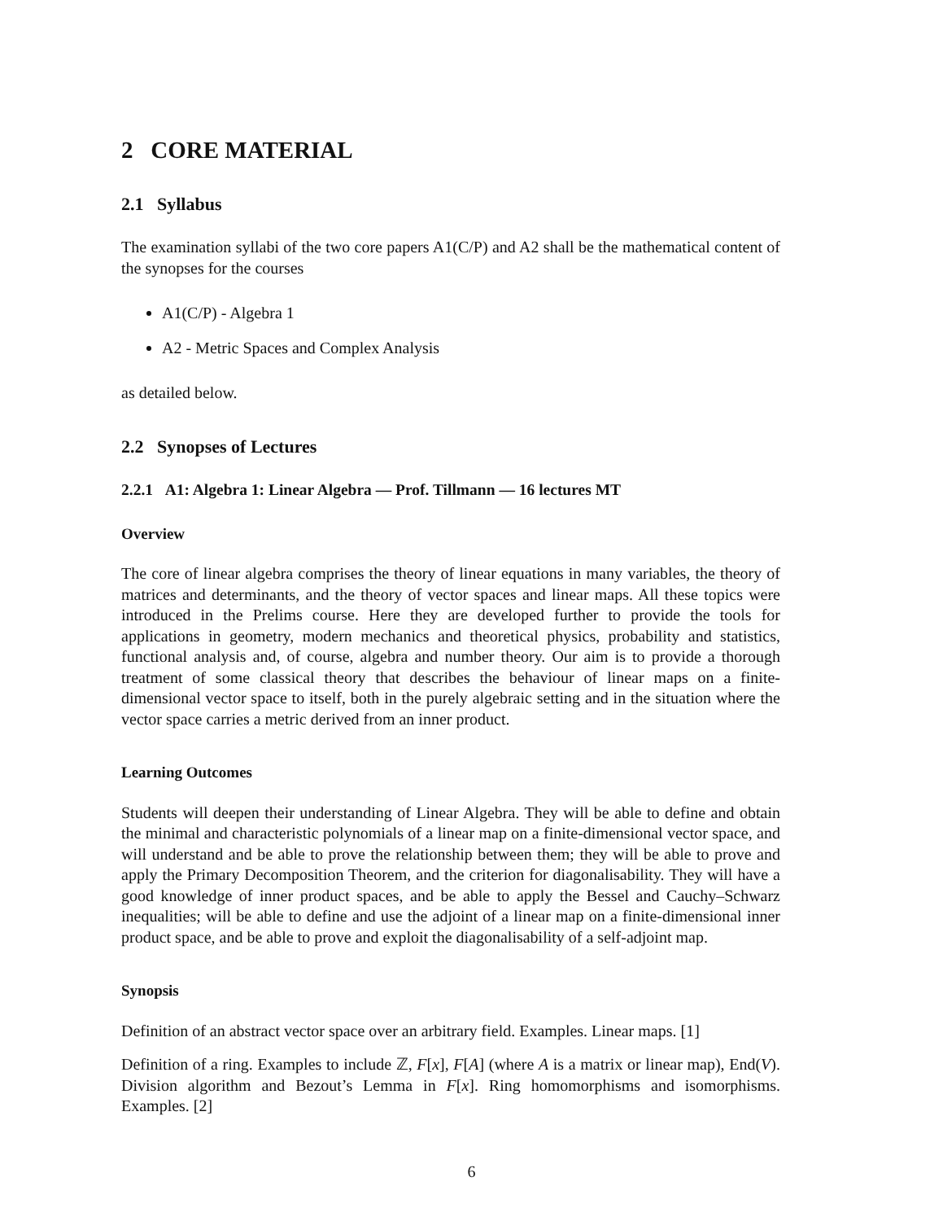2 CORE MATERIAL
2.1 Syllabus
The examination syllabi of the two core papers A1(C/P) and A2 shall be the mathematical content of the synopses for the courses
A1(C/P) - Algebra 1
A2 - Metric Spaces and Complex Analysis
as detailed below.
2.2 Synopses of Lectures
2.2.1 A1: Algebra 1: Linear Algebra — Prof. Tillmann — 16 lectures MT
Overview
The core of linear algebra comprises the theory of linear equations in many variables, the theory of matrices and determinants, and the theory of vector spaces and linear maps. All these topics were introduced in the Prelims course. Here they are developed further to provide the tools for applications in geometry, modern mechanics and theoretical physics, probability and statistics, functional analysis and, of course, algebra and number theory. Our aim is to provide a thorough treatment of some classical theory that describes the behaviour of linear maps on a finite-dimensional vector space to itself, both in the purely algebraic setting and in the situation where the vector space carries a metric derived from an inner product.
Learning Outcomes
Students will deepen their understanding of Linear Algebra. They will be able to define and obtain the minimal and characteristic polynomials of a linear map on a finite-dimensional vector space, and will understand and be able to prove the relationship between them; they will be able to prove and apply the Primary Decomposition Theorem, and the criterion for diagonalisability. They will have a good knowledge of inner product spaces, and be able to apply the Bessel and Cauchy–Schwarz inequalities; will be able to define and use the adjoint of a linear map on a finite-dimensional inner product space, and be able to prove and exploit the diagonalisability of a self-adjoint map.
Synopsis
Definition of an abstract vector space over an arbitrary field. Examples. Linear maps. [1]
Definition of a ring. Examples to include ℤ, F[x], F[A] (where A is a matrix or linear map), End(V). Division algorithm and Bezout’s Lemma in F[x]. Ring homomorphisms and isomorphisms. Examples. [2]
6